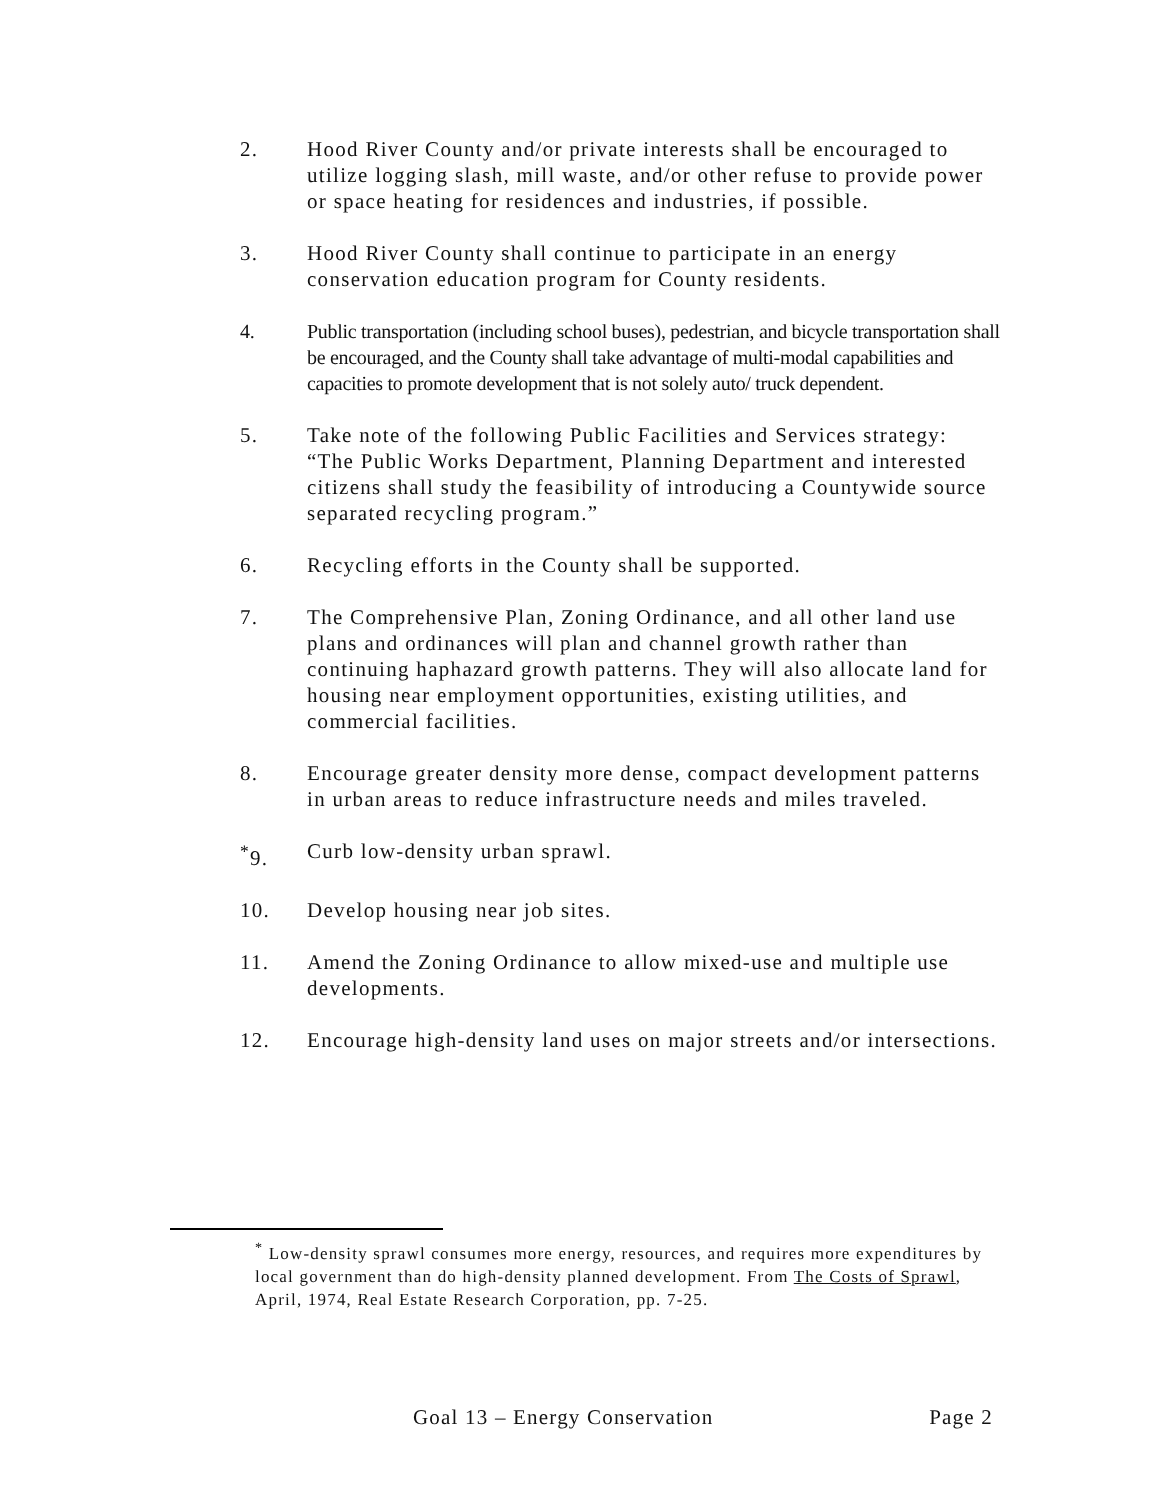2. Hood River County and/or private interests shall be encouraged to utilize logging slash, mill waste, and/or other refuse to provide power or space heating for residences and industries, if possible.
3. Hood River County shall continue to participate in an energy conservation education program for County residents.
4. Public transportation (including school buses), pedestrian, and bicycle transportation shall be encouraged, and the County shall take advantage of multi-modal capabilities and capacities to promote development that is not solely auto/ truck dependent.
5. Take note of the following Public Facilities and Services strategy: “The Public Works Department, Planning Department and interested citizens shall study the feasibility of introducing a Countywide source separated recycling program.”
6. Recycling efforts in the County shall be supported.
7. The Comprehensive Plan, Zoning Ordinance, and all other land use plans and ordinances will plan and channel growth rather than continuing haphazard growth patterns. They will also allocate land for housing near employment opportunities, existing utilities, and commercial facilities.
8. Encourage greater density more dense, compact development patterns in urban areas to reduce infrastructure needs and miles traveled.
<sup>*</sup> 9. Curb low-density urban sprawl.
10. Develop housing near job sites.
11. Amend the Zoning Ordinance to allow mixed-use and multiple use developments.
12. Encourage high-density land uses on major streets and/or intersections.
<sup>*</sup> Low-density sprawl consumes more energy, resources, and requires more expenditures by local government than do high-density planned development. From The Costs of Sprawl, April, 1974, Real Estate Research Corporation, pp. 7-25.
Goal 13 – Energy Conservation Page 2